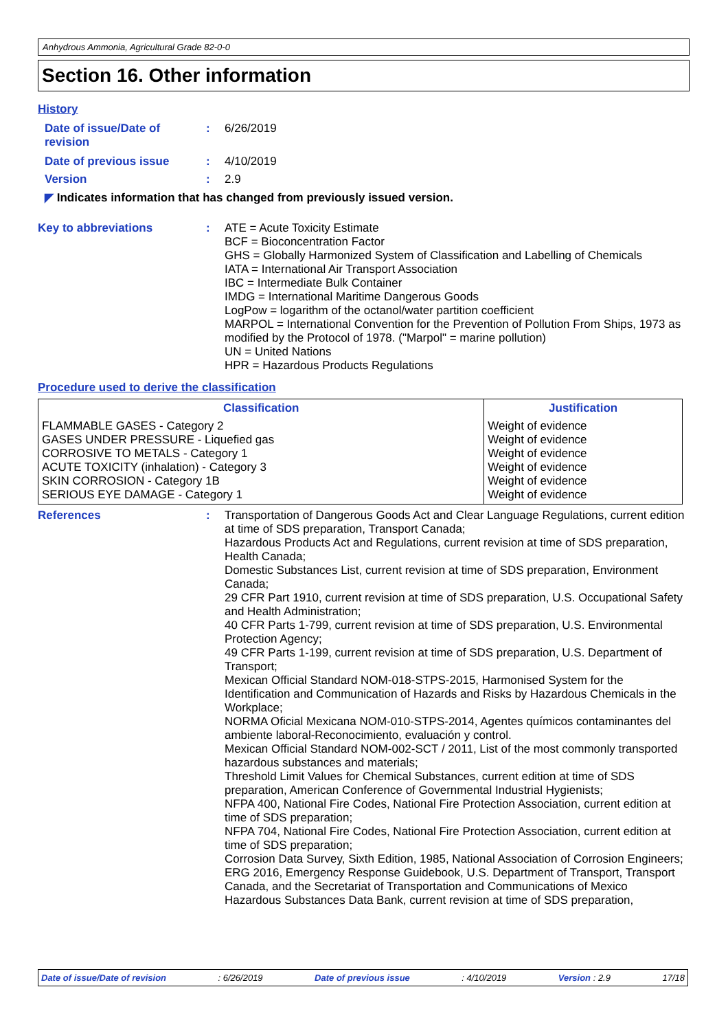Anhydrous Ammonia, Agricultural Grade 82-0-0
Section 16. Other information
History
Date of issue/Date of revision
: 6/26/2019
Date of previous issue : 4/10/2019
Version : 2.9
◤ Indicates information that has changed from previously issued version.
Key to abbreviations : ATE = Acute Toxicity Estimate
BCF = Bioconcentration Factor
GHS = Globally Harmonized System of Classification and Labelling of Chemicals
IATA = International Air Transport Association
IBC = Intermediate Bulk Container
IMDG = International Maritime Dangerous Goods
LogPow = logarithm of the octanol/water partition coefficient
MARPOL = International Convention for the Prevention of Pollution From Ships, 1973 as modified by the Protocol of 1978. ("Marpol" = marine pollution)
UN = United Nations
HPR = Hazardous Products Regulations
Procedure used to derive the classification
| Classification | Justification |
| --- | --- |
| FLAMMABLE GASES - Category 2 GASES UNDER PRESSURE - Liquefied gas CORROSIVE TO METALS - Category 1 ACUTE TOXICITY (inhalation) - Category 3 SKIN CORROSION - Category 1B SERIOUS EYE DAMAGE - Category 1 | Weight of evidence Weight of evidence Weight of evidence Weight of evidence Weight of evidence Weight of evidence |
References : Transportation of Dangerous Goods Act and Clear Language Regulations, current edition at time of SDS preparation, Transport Canada;
Hazardous Products Act and Regulations, current revision at time of SDS preparation, Health Canada;
Domestic Substances List, current revision at time of SDS preparation, Environment Canada;
29 CFR Part 1910, current revision at time of SDS preparation, U.S. Occupational Safety and Health Administration;
40 CFR Parts 1-799, current revision at time of SDS preparation, U.S. Environmental Protection Agency;
49 CFR Parts 1-199, current revision at time of SDS preparation, U.S. Department of Transport;
Mexican Official Standard NOM-018-STPS-2015, Harmonised System for the Identification and Communication of Hazards and Risks by Hazardous Chemicals in the Workplace;
NORMA Oficial Mexicana NOM-010-STPS-2014, Agentes químicos contaminantes del ambiente laboral-Reconocimiento, evaluación y control.
Mexican Official Standard NOM-002-SCT / 2011, List of the most commonly transported hazardous substances and materials;
Threshold Limit Values for Chemical Substances, current edition at time of SDS preparation, American Conference of Governmental Industrial Hygienists;
NFPA 400, National Fire Codes, National Fire Protection Association, current edition at time of SDS preparation;
NFPA 704, National Fire Codes, National Fire Protection Association, current edition at time of SDS preparation;
Corrosion Data Survey, Sixth Edition, 1985, National Association of Corrosion Engineers;
ERG 2016, Emergency Response Guidebook, U.S. Department of Transport, Transport Canada, and the Secretariat of Transportation and Communications of Mexico
Hazardous Substances Data Bank, current revision at time of SDS preparation,
Date of issue/Date of revision: 6/26/2019 Date of previous issue: 4/10/2019 Version : 2.9 17/18